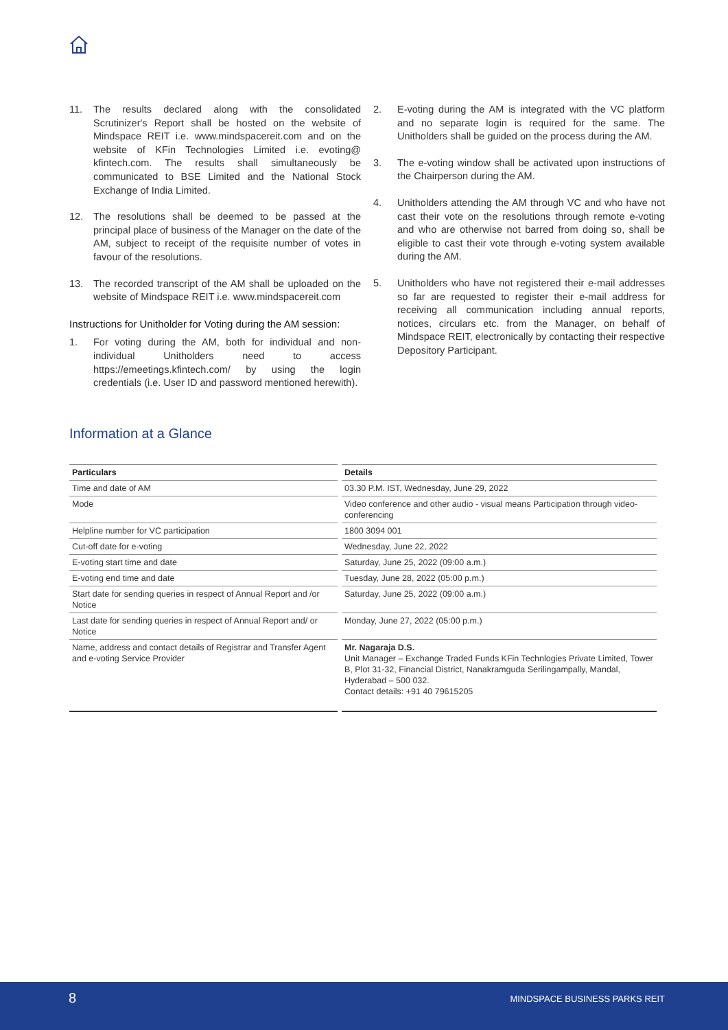11. The results declared along with the consolidated Scrutinizer's Report shall be hosted on the website of Mindspace REIT i.e. www.mindspacereit.com and on the website of KFin Technologies Limited i.e. evoting@ kfintech.com. The results shall simultaneously be communicated to BSE Limited and the National Stock Exchange of India Limited.
12. The resolutions shall be deemed to be passed at the principal place of business of the Manager on the date of the AM, subject to receipt of the requisite number of votes in favour of the resolutions.
13. The recorded transcript of the AM shall be uploaded on the website of Mindspace REIT i.e. www.mindspacereit.com
Instructions for Unitholder for Voting during the AM session:
1. For voting during the AM, both for individual and non-individual Unitholders need to access https://emeetings.kfintech.com/ by using the login credentials (i.e. User ID and password mentioned herewith).
2. E-voting during the AM is integrated with the VC platform and no separate login is required for the same. The Unitholders shall be guided on the process during the AM.
3. The e-voting window shall be activated upon instructions of the Chairperson during the AM.
4. Unitholders attending the AM through VC and who have not cast their vote on the resolutions through remote e-voting and who are otherwise not barred from doing so, shall be eligible to cast their vote through e-voting system available during the AM.
5. Unitholders who have not registered their e-mail addresses so far are requested to register their e-mail address for receiving all communication including annual reports, notices, circulars etc. from the Manager, on behalf of Mindspace REIT, electronically by contacting their respective Depository Participant.
Information at a Glance
| Particulars | Details |
| --- | --- |
| Time and date of AM | 03.30 P.M. IST, Wednesday, June 29, 2022 |
| Mode | Video conference and other audio - visual means Participation through video-conferencing |
| Helpline number for VC participation | 1800 3094 001 |
| Cut-off date for e-voting | Wednesday, June 22, 2022 |
| E-voting start time and date | Saturday, June 25, 2022 (09:00 a.m.) |
| E-voting end time and date | Tuesday, June 28, 2022 (05:00 p.m.) |
| Start date for sending queries in respect of Annual Report and /or Notice | Saturday, June 25, 2022 (09:00 a.m.) |
| Last date for sending queries in respect of Annual Report and/ or Notice | Monday, June 27, 2022 (05:00 p.m.) |
| Name, address and contact details of Registrar and Transfer Agent and e-voting Service Provider | Mr. Nagaraja D.S. Unit Manager – Exchange Traded Funds KFin Technlogies Private Limited, Tower B, Plot 31-32, Financial District, Nanakramguda Serilingampally, Mandal, Hyderabad – 500 032. Contact details: +91 40 79615205 |
8 MINDSPACE BUSINESS PARKS REIT